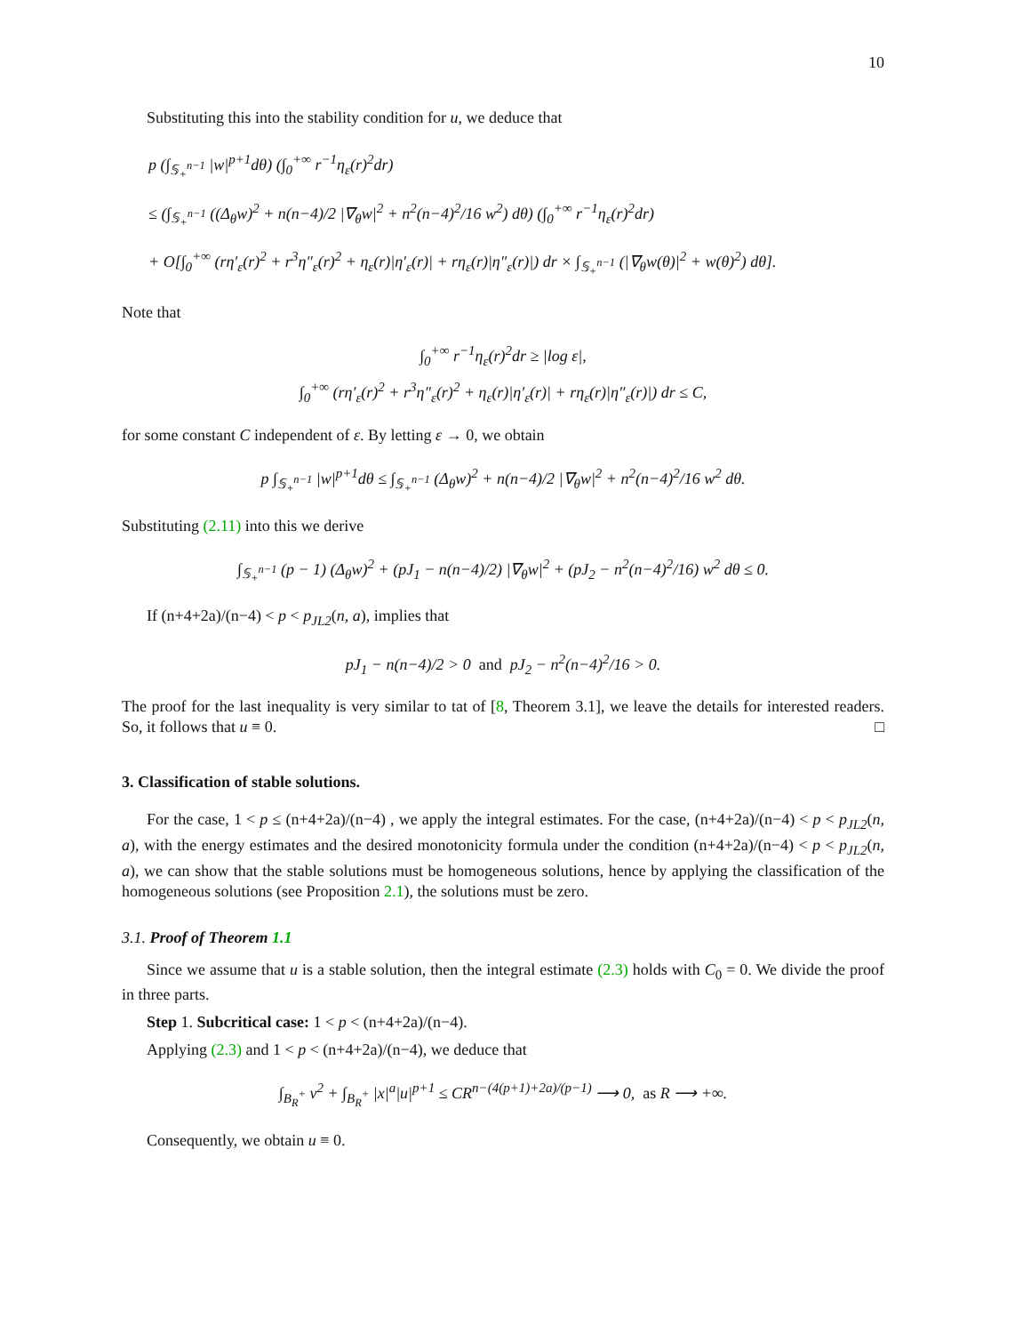10
Substituting this into the stability condition for u, we deduce that
p (∫<sub>𝕊<sub>+</sub><sup>n−1</sup></sub> |w|<sup>p+1</sup>dθ) (∫<sub>0</sub><sup>+∞</sup> r<sup>−1</sup>η<sub>ε</sub>(r)<sup>2</sup>dr)
≤ (∫<sub>𝕊<sub>+</sub><sup>n−1</sup></sub> ((Δ<sub>θ</sub>w)<sup>2</sup> + n(n−4)/2 |∇<sub>θ</sub>w|<sup>2</sup> + n<sup>2</sup>(n−4)<sup>2</sup>/16 w<sup>2</sup>) dθ) (∫<sub>0</sub><sup>+∞</sup> r<sup>−1</sup>η<sub>ε</sub>(r)<sup>2</sup>dr)
+ O[∫<sub>0</sub><sup>+∞</sup> (rη′<sub>ε</sub>(r)<sup>2</sup> + r<sup>3</sup>η″<sub>ε</sub>(r)<sup>2</sup> + η<sub>ε</sub>(r)|η′<sub>ε</sub>(r)| + rη<sub>ε</sub>(r)|η″<sub>ε</sub>(r)|) dr × ∫<sub>𝕊<sub>+</sub><sup>n−1</sup></sub> (|∇<sub>θ</sub>w(θ)|<sup>2</sup> + w(θ)<sup>2</sup>) dθ].
Note that
∫<sub>0</sub><sup>+∞</sup> r<sup>−1</sup>η<sub>ε</sub>(r)<sup>2</sup>dr ≥ |log ε|,
∫<sub>0</sub><sup>+∞</sup> (rη′<sub>ε</sub>(r)<sup>2</sup> + r<sup>3</sup>η″<sub>ε</sub>(r)<sup>2</sup> + η<sub>ε</sub>(r)|η′<sub>ε</sub>(r)| + rη<sub>ε</sub>(r)|η″<sub>ε</sub>(r)|) dr ≤ C,
for some constant C independent of ε. By letting ε → 0, we obtain
p ∫<sub>𝕊<sub>+</sub><sup>n−1</sup></sub> |w|<sup>p+1</sup>dθ ≤ ∫<sub>𝕊<sub>+</sub><sup>n−1</sup></sub> (Δ<sub>θ</sub>w)<sup>2</sup> + n(n−4)/2 |∇<sub>θ</sub>w|<sup>2</sup> + n<sup>2</sup>(n−4)<sup>2</sup>/16 w<sup>2</sup> dθ.
Substituting (2.11) into this we derive
∫<sub>𝕊<sub>+</sub><sup>n−1</sup></sub> (p − 1) (Δ<sub>θ</sub>w)<sup>2</sup> + (pJ<sub>1</sub> − n(n−4)/2) |∇<sub>θ</sub>w|<sup>2</sup> + (pJ<sub>2</sub> − n<sup>2</sup>(n−4)<sup>2</sup>/16) w<sup>2</sup> dθ ≤ 0.
If (n+4+2a)/(n−4) < p < p<sub>JL2</sub>(n, a), implies that
pJ<sub>1</sub> − n(n−4)/2 > 0 and pJ<sub>2</sub> − n<sup>2</sup>(n−4)<sup>2</sup>/16 > 0.
The proof for the last inequality is very similar to tat of [8, Theorem 3.1], we leave the details for interested readers. So, it follows that u ≡ 0. □
3. Classification of stable solutions.
For the case, 1 < p ≤ (n+4+2a)/(n−4) , we apply the integral estimates. For the case, (n+4+2a)/(n−4) < p < p<sub>JL2</sub>(n, a), with the energy estimates and the desired monotonicity formula under the condition (n+4+2a)/(n−4) < p < p<sub>JL2</sub>(n, a), we can show that the stable solutions must be homogeneous solutions, hence by applying the classification of the homogeneous solutions (see Proposition 2.1), the solutions must be zero.
3.1. Proof of Theorem 1.1
Since we assume that u is a stable solution, then the integral estimate (2.3) holds with C<sub>0</sub> = 0. We divide the proof in three parts.
Step 1. Subcritical case: 1 < p < (n+4+2a)/(n−4).
Applying (2.3) and 1 < p < (n+4+2a)/(n−4), we deduce that
∫<sub>B<sub>R</sub><sup>+</sup></sub> v<sup>2</sup> + ∫<sub>B<sub>R</sub><sup>+</sup></sub> |x|<sup>a</sup>|u|<sup>p+1</sup> ≤ CR<sup>n−(4(p+1)+2a)/(p−1)</sup> ⟶ 0, as R ⟶ +∞.
Consequently, we obtain u ≡ 0.